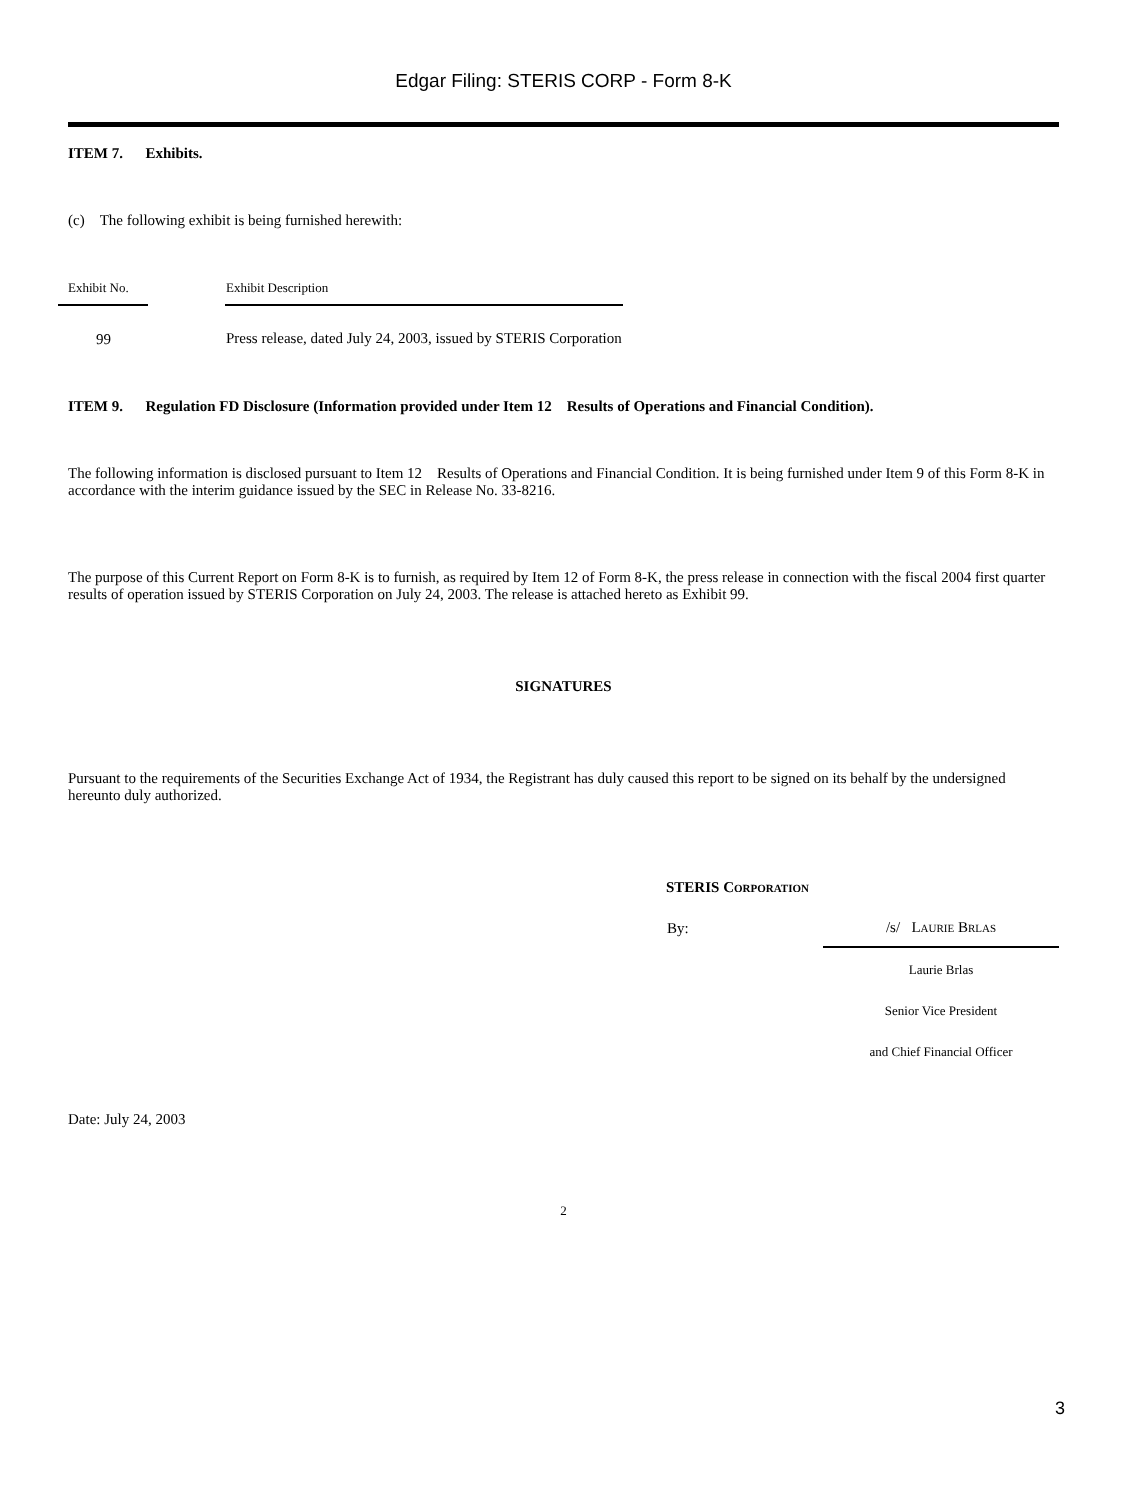Edgar Filing: STERIS CORP - Form 8-K
ITEM 7. Exhibits.
(c) The following exhibit is being furnished herewith:
| Exhibit No. | | Exhibit Description |
| --- | --- | --- |
| 99 | | Press release, dated July 24, 2003, issued by STERIS Corporation |
ITEM 9. Regulation FD Disclosure (Information provided under Item 12 Results of Operations and Financial Condition).
The following information is disclosed pursuant to Item 12 Results of Operations and Financial Condition. It is being furnished under Item 9 of this Form 8-K in accordance with the interim guidance issued by the SEC in Release No. 33-8216.
The purpose of this Current Report on Form 8-K is to furnish, as required by Item 12 of Form 8-K, the press release in connection with the fiscal 2004 first quarter results of operation issued by STERIS Corporation on July 24, 2003. The release is attached hereto as Exhibit 99.
SIGNATURES
Pursuant to the requirements of the Securities Exchange Act of 1934, the Registrant has duly caused this report to be signed on its behalf by the undersigned hereunto duly authorized.
STERIS Corporation
| By: | /s/ Laurie Brlas |
| | Laurie Brlas |
| | Senior Vice President |
| | and Chief Financial Officer |
Date: July 24, 2003
2
3